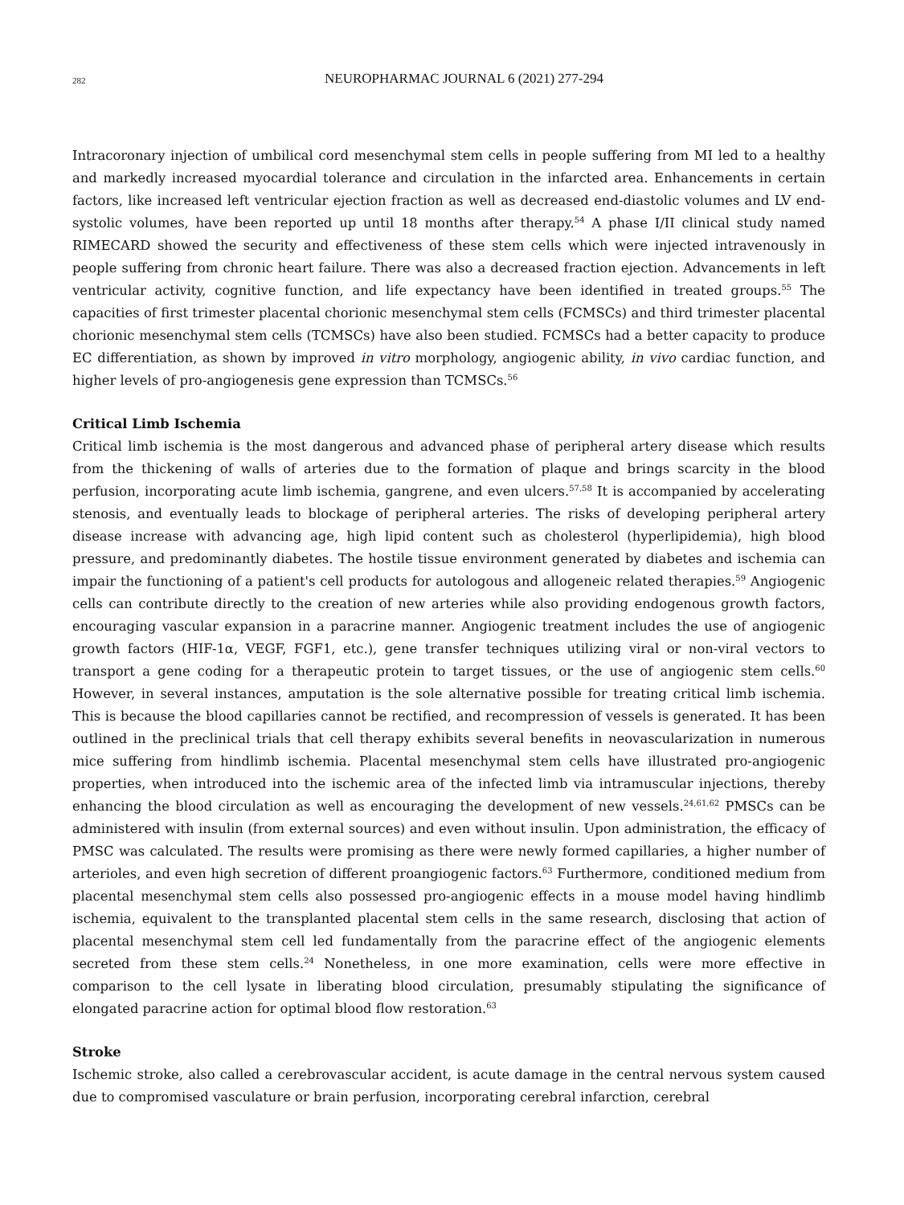282
NEUROPHARMAC JOURNAL 6 (2021) 277-294
Intracoronary injection of umbilical cord mesenchymal stem cells in people suffering from MI led to a healthy and markedly increased myocardial tolerance and circulation in the infarcted area. Enhancements in certain factors, like increased left ventricular ejection fraction as well as decreased end-diastolic volumes and LV end-systolic volumes, have been reported up until 18 months after therapy.<sup>54</sup> A phase I/II clinical study named RIMECARD showed the security and effectiveness of these stem cells which were injected intravenously in people suffering from chronic heart failure. There was also a decreased fraction ejection. Advancements in left ventricular activity, cognitive function, and life expectancy have been identified in treated groups.<sup>55</sup> The capacities of first trimester placental chorionic mesenchymal stem cells (FCMSCs) and third trimester placental chorionic mesenchymal stem cells (TCMSCs) have also been studied. FCMSCs had a better capacity to produce EC differentiation, as shown by improved in vitro morphology, angiogenic ability, in vivo cardiac function, and higher levels of pro-angiogenesis gene expression than TCMSCs.<sup>56</sup>
Critical Limb Ischemia
Critical limb ischemia is the most dangerous and advanced phase of peripheral artery disease which results from the thickening of walls of arteries due to the formation of plaque and brings scarcity in the blood perfusion, incorporating acute limb ischemia, gangrene, and even ulcers.<sup>57,58</sup> It is accompanied by accelerating stenosis, and eventually leads to blockage of peripheral arteries. The risks of developing peripheral artery disease increase with advancing age, high lipid content such as cholesterol (hyperlipidemia), high blood pressure, and predominantly diabetes. The hostile tissue environment generated by diabetes and ischemia can impair the functioning of a patient's cell products for autologous and allogeneic related therapies.<sup>59</sup> Angiogenic cells can contribute directly to the creation of new arteries while also providing endogenous growth factors, encouraging vascular expansion in a paracrine manner. Angiogenic treatment includes the use of angiogenic growth factors (HIF-1α, VEGF, FGF1, etc.), gene transfer techniques utilizing viral or non-viral vectors to transport a gene coding for a therapeutic protein to target tissues, or the use of angiogenic stem cells.<sup>60</sup> However, in several instances, amputation is the sole alternative possible for treating critical limb ischemia. This is because the blood capillaries cannot be rectified, and recompression of vessels is generated. It has been outlined in the preclinical trials that cell therapy exhibits several benefits in neovascularization in numerous mice suffering from hindlimb ischemia. Placental mesenchymal stem cells have illustrated pro-angiogenic properties, when introduced into the ischemic area of the infected limb via intramuscular injections, thereby enhancing the blood circulation as well as encouraging the development of new vessels.<sup>24,61,62</sup> PMSCs can be administered with insulin (from external sources) and even without insulin. Upon administration, the efficacy of PMSC was calculated. The results were promising as there were newly formed capillaries, a higher number of arterioles, and even high secretion of different proangiogenic factors.<sup>63</sup> Furthermore, conditioned medium from placental mesenchymal stem cells also possessed pro-angiogenic effects in a mouse model having hindlimb ischemia, equivalent to the transplanted placental stem cells in the same research, disclosing that action of placental mesenchymal stem cell led fundamentally from the paracrine effect of the angiogenic elements secreted from these stem cells.<sup>24</sup> Nonetheless, in one more examination, cells were more effective in comparison to the cell lysate in liberating blood circulation, presumably stipulating the significance of elongated paracrine action for optimal blood flow restoration.<sup>63</sup>
Stroke
Ischemic stroke, also called a cerebrovascular accident, is acute damage in the central nervous system caused due to compromised vasculature or brain perfusion, incorporating cerebral infarction, cerebral